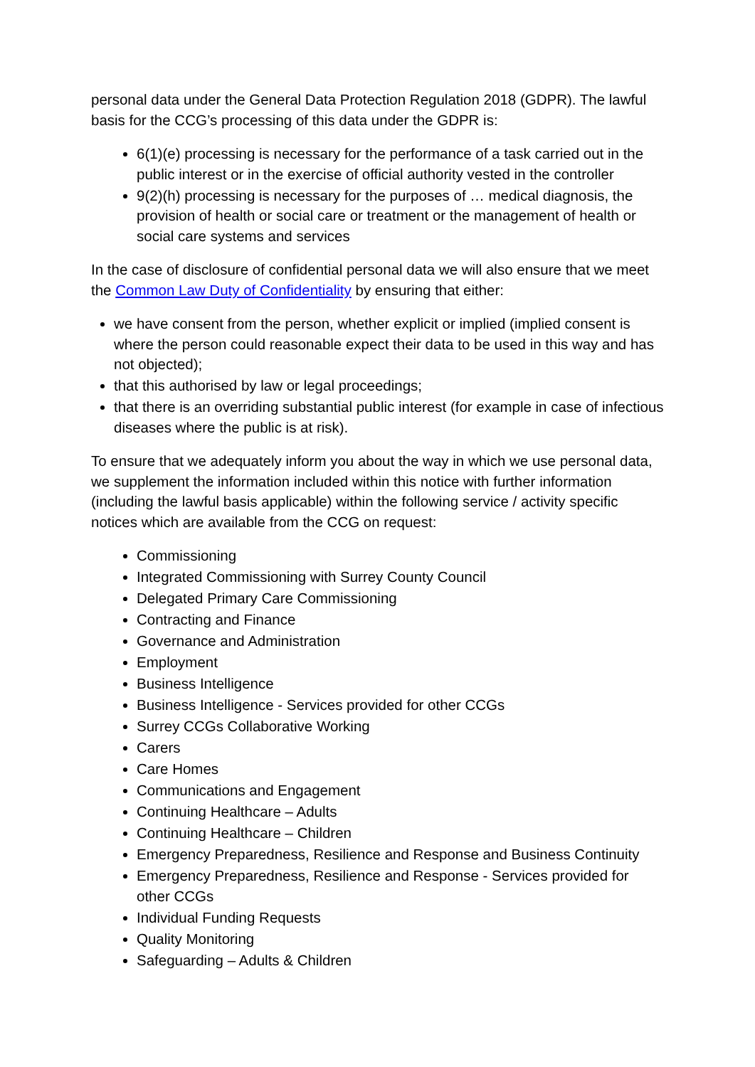personal data under the General Data Protection Regulation 2018 (GDPR). The lawful basis for the CCG’s processing of this data under the GDPR is:
6(1)(e) processing is necessary for the performance of a task carried out in the public interest or in the exercise of official authority vested in the controller
9(2)(h) processing is necessary for the purposes of … medical diagnosis, the provision of health or social care or treatment or the management of health or social care systems and services
In the case of disclosure of confidential personal data we will also ensure that we meet the Common Law Duty of Confidentiality by ensuring that either:
we have consent from the person, whether explicit or implied (implied consent is where the person could reasonable expect their data to be used in this way and has not objected);
that this authorised by law or legal proceedings;
that there is an overriding substantial public interest (for example in case of infectious diseases where the public is at risk).
To ensure that we adequately inform you about the way in which we use personal data, we supplement the information included within this notice with further information (including the lawful basis applicable) within the following service / activity specific notices which are available from the CCG on request:
Commissioning
Integrated Commissioning with Surrey County Council
Delegated Primary Care Commissioning
Contracting and Finance
Governance and Administration
Employment
Business Intelligence
Business Intelligence - Services provided for other CCGs
Surrey CCGs Collaborative Working
Carers
Care Homes
Communications and Engagement
Continuing Healthcare – Adults
Continuing Healthcare – Children
Emergency Preparedness, Resilience and Response and Business Continuity
Emergency Preparedness, Resilience and Response - Services provided for other CCGs
Individual Funding Requests
Quality Monitoring
Safeguarding – Adults & Children